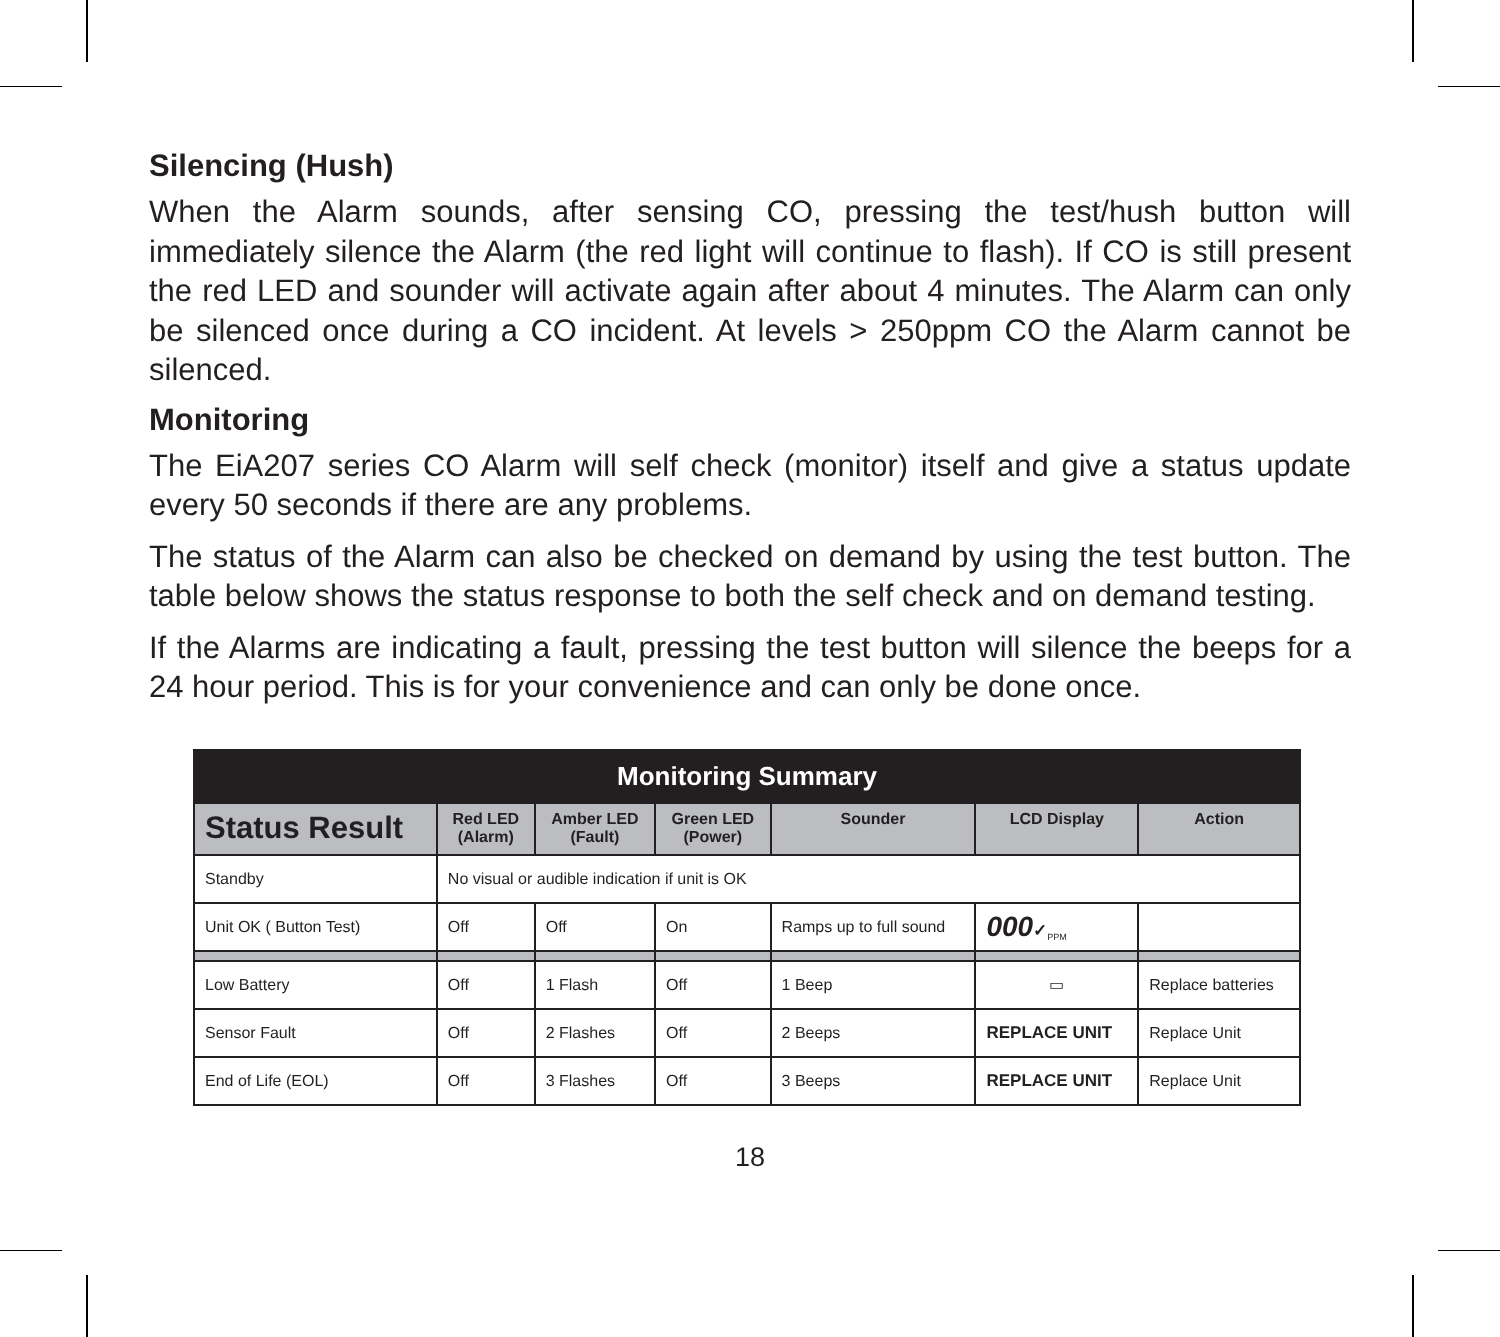Silencing (Hush)
When the Alarm sounds, after sensing CO, pressing the test/hush button will immediately silence the Alarm (the red light will continue to flash). If CO is still present the red LED and sounder will activate again after about 4 minutes. The Alarm can only be silenced once during a CO incident. At levels > 250ppm CO the Alarm cannot be silenced.
Monitoring
The EiA207 series CO Alarm will self check (monitor) itself and give a status update every 50 seconds if there are any problems.
The status of the Alarm can also be checked on demand by using the test button. The table below shows the status response to both the self check and on demand testing.
If the Alarms are indicating a fault, pressing the test button will silence the beeps for a 24 hour period. This is for your convenience and can only be done once.
| Monitoring Summary | | | | | | |
| --- | --- | --- | --- | --- | --- | --- |
| Status Result | Red LED (Alarm) | Amber LED (Fault) | Green LED (Power) | Sounder | LCD Display | Action |
| Standby | No visual or audible indication if unit is OK | | | | | |
| Unit OK ( Button Test) | Off | Off | On | Ramps up to full sound | 000 ✓<sub>PPM</sub> | |
| Low Battery | Off | 1 Flash | Off | 1 Beep | ▭ | Replace batteries |
| Sensor Fault | Off | 2 Flashes | Off | 2 Beeps | REPLACE UNIT | Replace Unit |
| End of Life (EOL) | Off | 3 Flashes | Off | 3 Beeps | REPLACE UNIT | Replace Unit |
18